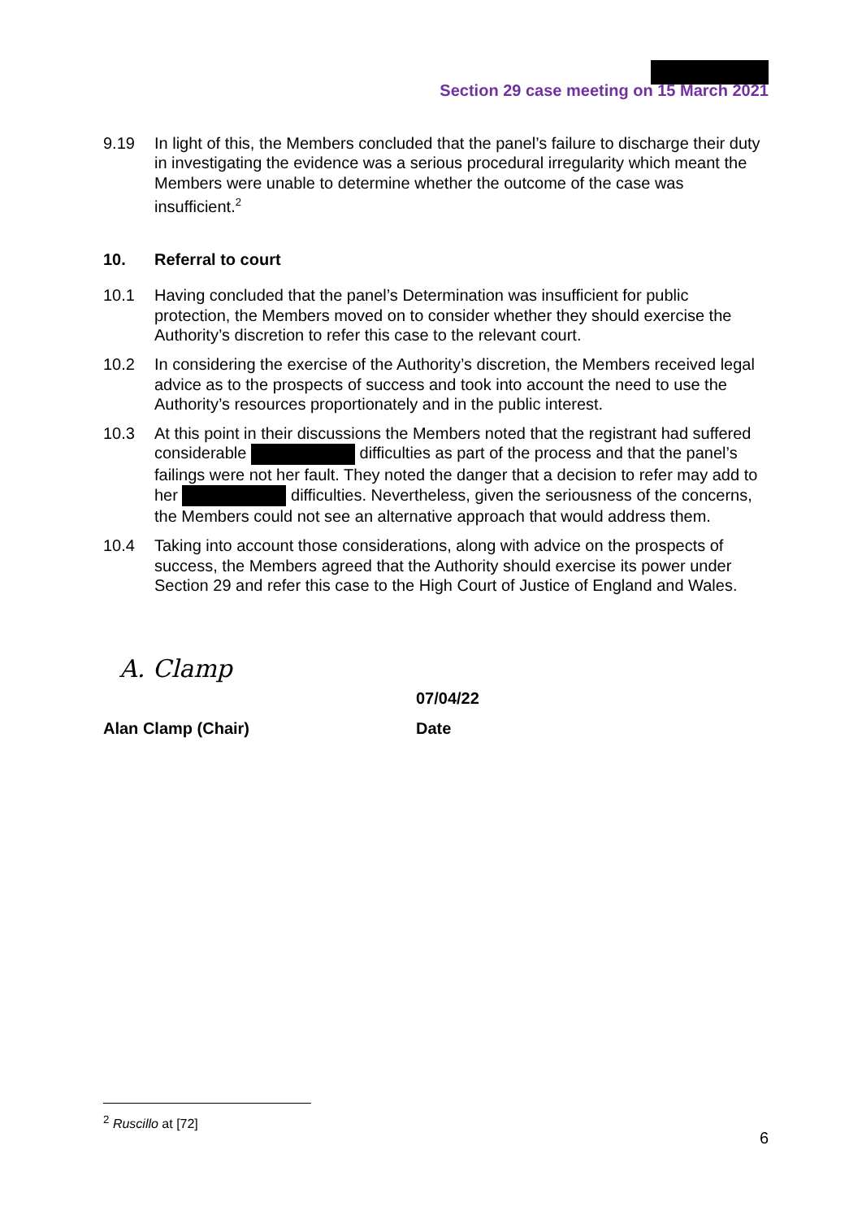Section 29 case meeting on 15 March 2021
9.19 In light of this, the Members concluded that the panel’s failure to discharge their duty in investigating the evidence was a serious procedural irregularity which meant the Members were unable to determine whether the outcome of the case was insufficient.<sup>2</sup>
10. Referral to court
10.1 Having concluded that the panel’s Determination was insufficient for public protection, the Members moved on to consider whether they should exercise the Authority’s discretion to refer this case to the relevant court.
10.2 In considering the exercise of the Authority’s discretion, the Members received legal advice as to the prospects of success and took into account the need to use the Authority’s resources proportionately and in the public interest.
10.3 At this point in their discussions the Members noted that the registrant had suffered considerable difficulties as part of the process and that the panel’s failings were not her fault. They noted the danger that a decision to refer may add to her difficulties. Nevertheless, given the seriousness of the concerns, the Members could not see an alternative approach that would address them.
10.4 Taking into account those considerations, along with advice on the prospects of success, the Members agreed that the Authority should exercise its power under Section 29 and refer this case to the High Court of Justice of England and Wales.
A. Clamp
Alan Clamp (Chair)
07/04/22
Date
<sup>2</sup> Ruscillo at [72]
6